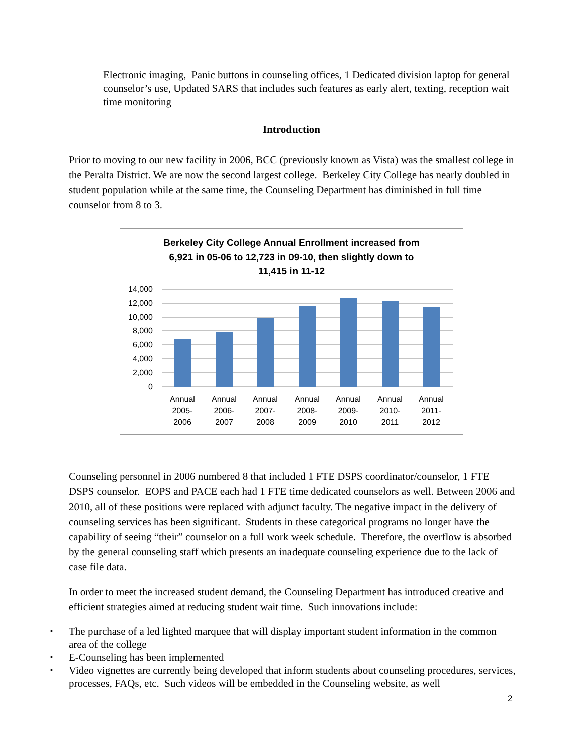Electronic imaging, Panic buttons in counseling offices, 1 Dedicated division laptop for general counselor’s use, Updated SARS that includes such features as early alert, texting, reception wait time monitoring
Introduction
Prior to moving to our new facility in 2006, BCC (previously known as Vista) was the smallest college in the Peralta District. We are now the second largest college. Berkeley City College has nearly doubled in student population while at the same time, the Counseling Department has diminished in full time counselor from 8 to 3.
Berkeley City College Annual Enrollment increased from
6,921 in 05-06 to 12,723 in 09-10, then slightly down to
11,415 in 11-12
14,000
12,000
10,000
8,000
6,000
4,000
2,000
0
Annual
2005-
2006
Annual
2006-
2007
Annual
2007-
2008
Annual
2008-
2009
Annual
2009-
2010
Annual
2010-
2011
Annual
2011-
2012
Counseling personnel in 2006 numbered 8 that included 1 FTE DSPS coordinator/counselor, 1 FTE DSPS counselor. EOPS and PACE each had 1 FTE time dedicated counselors as well. Between 2006 and 2010, all of these positions were replaced with adjunct faculty. The negative impact in the delivery of counseling services has been significant. Students in these categorical programs no longer have the capability of seeing “their” counselor on a full work week schedule. Therefore, the overflow is absorbed by the general counseling staff which presents an inadequate counseling experience due to the lack of case file data.
In order to meet the increased student demand, the Counseling Department has introduced creative and efficient strategies aimed at reducing student wait time. Such innovations include:
▪ The purchase of a led lighted marquee that will display important student information in the common area of the college
▪ E-Counseling has been implemented
▪ Video vignettes are currently being developed that inform students about counseling procedures, services, processes, FAQs, etc. Such videos will be embedded in the Counseling website, as well
2